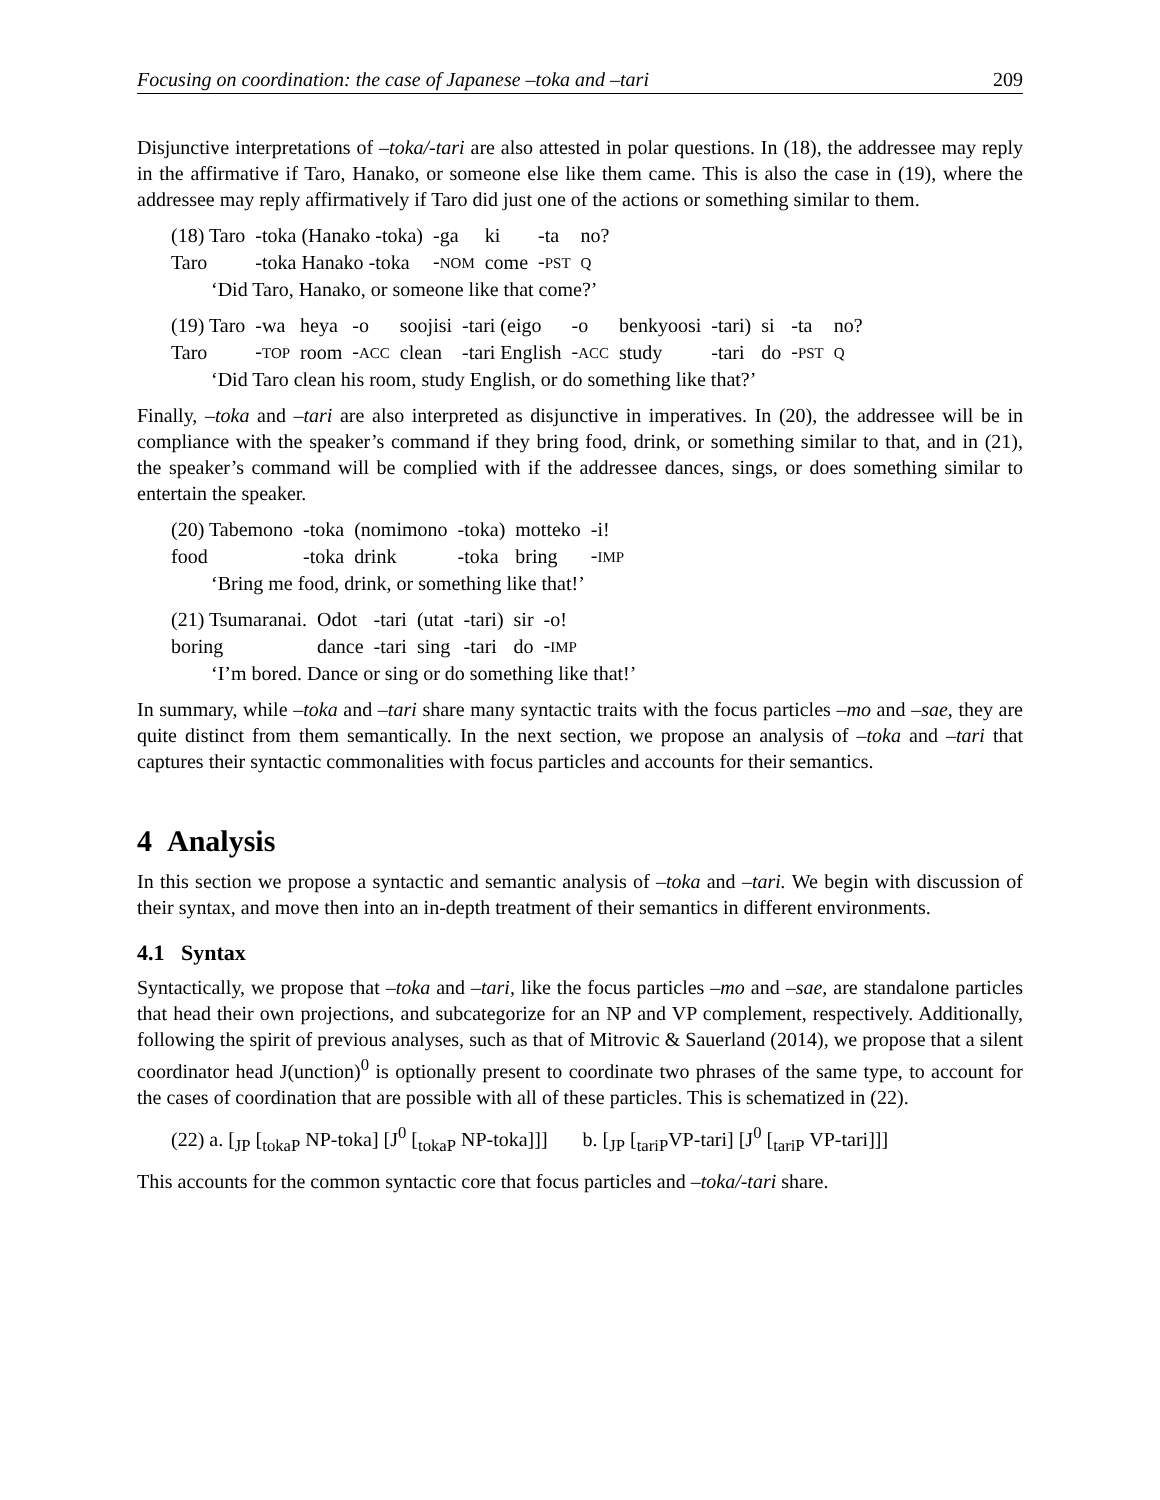Focusing on coordination: the case of Japanese –toka and –tari 209
Disjunctive interpretations of –toka/-tari are also attested in polar questions. In (18), the addressee may reply in the affirmative if Taro, Hanako, or someone else like them came. This is also the case in (19), where the addressee may reply affirmatively if Taro did just one of the actions or something similar to them.
| (18) Taro | -toka (Hanako -toka) | -ga | ki | -ta | no? |
| Taro | -toka Hanako -toka | - NOM | come | - PST | Q |
‘Did Taro, Hanako, or someone like that come?’
| (19) Taro | -wa | heya | -o | soojisi | -tari (eigo | -o | benkyoosi | -tari) | si | -ta | no? |
| Taro | - TOP | room | - ACC | clean | -tari English | - ACC | study | -tari | do | - PST | Q |
‘Did Taro clean his room, study English, or do something like that?’
Finally, –toka and –tari are also interpreted as disjunctive in imperatives. In (20), the addressee will be in compliance with the speaker’s command if they bring food, drink, or something similar to that, and in (21), the speaker’s command will be complied with if the addressee dances, sings, or does something similar to entertain the speaker.
| (20) Tabemono | -toka | (nomimono | -toka) | motteko | -i! |
| food | -toka | drink | -toka | bring | - IMP |
‘Bring me food, drink, or something like that!’
| (21) Tsumaranai. | Odot | -tari | (utat | -tari) | sir | -o! |
| boring | dance | -tari | sing | -tari | do | - IMP |
‘I’m bored. Dance or sing or do something like that!’
In summary, while –toka and –tari share many syntactic traits with the focus particles –mo and –sae, they are quite distinct from them semantically. In the next section, we propose an analysis of –toka and –tari that captures their syntactic commonalities with focus particles and accounts for their semantics.
4 Analysis
In this section we propose a syntactic and semantic analysis of –toka and –tari. We begin with discussion of their syntax, and move then into an in-depth treatment of their semantics in different environments.
4.1 Syntax
Syntactically, we propose that –toka and –tari, like the focus particles –mo and –sae, are standalone particles that head their own projections, and subcategorize for an NP and VP complement, respectively. Additionally, following the spirit of previous analyses, such as that of Mitrovic & Sauerland (2014), we propose that a silent coordinator head J(unction)<sup>0</sup> is optionally present to coordinate two phrases of the same type, to account for the cases of coordination that are possible with all of these particles. This is schematized in (22).
(22) a. [<sub>JP</sub> [<sub>tokaP</sub> NP-toka] [J<sup>0</sup> [<sub>tokaP</sub> NP-toka]]] b. [<sub>JP</sub> [<sub>tariP</sub>VP-tari] [J<sup>0</sup> [<sub>tariP</sub> VP-tari]]]
This accounts for the common syntactic core that focus particles and –toka/-tari share.